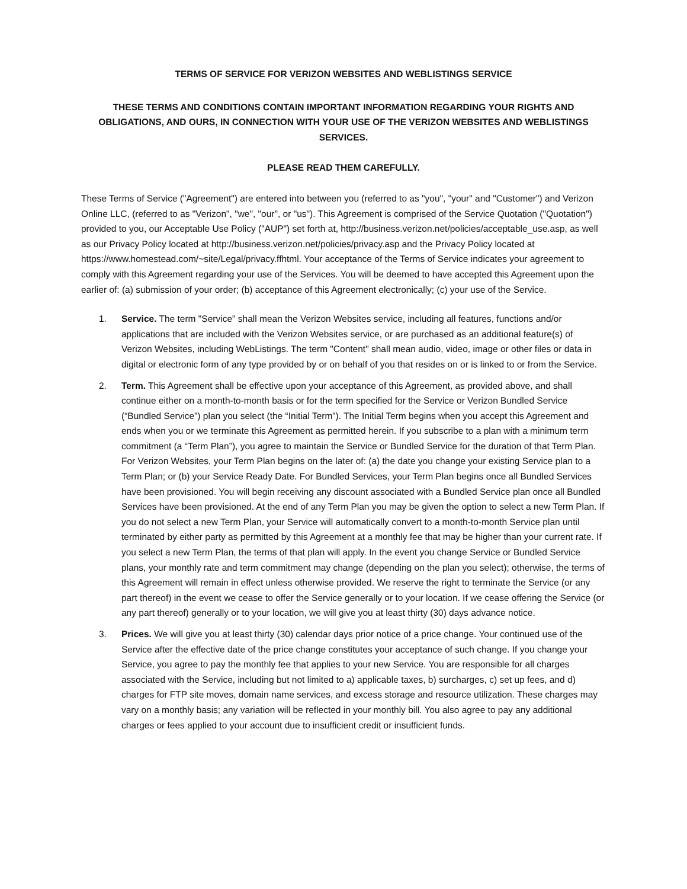TERMS OF SERVICE FOR VERIZON WEBSITES AND WEBLISTINGS SERVICE
THESE TERMS AND CONDITIONS CONTAIN IMPORTANT INFORMATION REGARDING YOUR RIGHTS AND OBLIGATIONS, AND OURS, IN CONNECTION WITH YOUR USE OF THE VERIZON WEBSITES AND WEBLISTINGS SERVICES.
PLEASE READ THEM CAREFULLY.
These Terms of Service ("Agreement") are entered into between you (referred to as "you", "your" and "Customer") and Verizon Online LLC, (referred to as "Verizon", "we", "our", or "us"). This Agreement is comprised of the Service Quotation ("Quotation") provided to you, our Acceptable Use Policy ("AUP") set forth at, http://business.verizon.net/policies/acceptable_use.asp, as well as our Privacy Policy located at http://business.verizon.net/policies/privacy.asp and the Privacy Policy located at https://www.homestead.com/~site/Legal/privacy.ffhtml. Your acceptance of the Terms of Service indicates your agreement to comply with this Agreement regarding your use of the Services. You will be deemed to have accepted this Agreement upon the earlier of: (a) submission of your order; (b) acceptance of this Agreement electronically; (c) your use of the Service.
1. Service. The term "Service" shall mean the Verizon Websites service, including all features, functions and/or applications that are included with the Verizon Websites service, or are purchased as an additional feature(s) of Verizon Websites, including WebListings. The term "Content" shall mean audio, video, image or other files or data in digital or electronic form of any type provided by or on behalf of you that resides on or is linked to or from the Service.
2. Term. This Agreement shall be effective upon your acceptance of this Agreement, as provided above, and shall continue either on a month-to-month basis or for the term specified for the Service or Verizon Bundled Service (“Bundled Service”) plan you select (the “Initial Term”). The Initial Term begins when you accept this Agreement and ends when you or we terminate this Agreement as permitted herein. If you subscribe to a plan with a minimum term commitment (a “Term Plan”), you agree to maintain the Service or Bundled Service for the duration of that Term Plan. For Verizon Websites, your Term Plan begins on the later of: (a) the date you change your existing Service plan to a Term Plan; or (b) your Service Ready Date. For Bundled Services, your Term Plan begins once all Bundled Services have been provisioned. You will begin receiving any discount associated with a Bundled Service plan once all Bundled Services have been provisioned. At the end of any Term Plan you may be given the option to select a new Term Plan. If you do not select a new Term Plan, your Service will automatically convert to a month-to-month Service plan until terminated by either party as permitted by this Agreement at a monthly fee that may be higher than your current rate. If you select a new Term Plan, the terms of that plan will apply. In the event you change Service or Bundled Service plans, your monthly rate and term commitment may change (depending on the plan you select); otherwise, the terms of this Agreement will remain in effect unless otherwise provided. We reserve the right to terminate the Service (or any part thereof) in the event we cease to offer the Service generally or to your location. If we cease offering the Service (or any part thereof) generally or to your location, we will give you at least thirty (30) days advance notice.
3. Prices. We will give you at least thirty (30) calendar days prior notice of a price change. Your continued use of the Service after the effective date of the price change constitutes your acceptance of such change. If you change your Service, you agree to pay the monthly fee that applies to your new Service. You are responsible for all charges associated with the Service, including but not limited to a) applicable taxes, b) surcharges, c) set up fees, and d) charges for FTP site moves, domain name services, and excess storage and resource utilization. These charges may vary on a monthly basis; any variation will be reflected in your monthly bill. You also agree to pay any additional charges or fees applied to your account due to insufficient credit or insufficient funds.